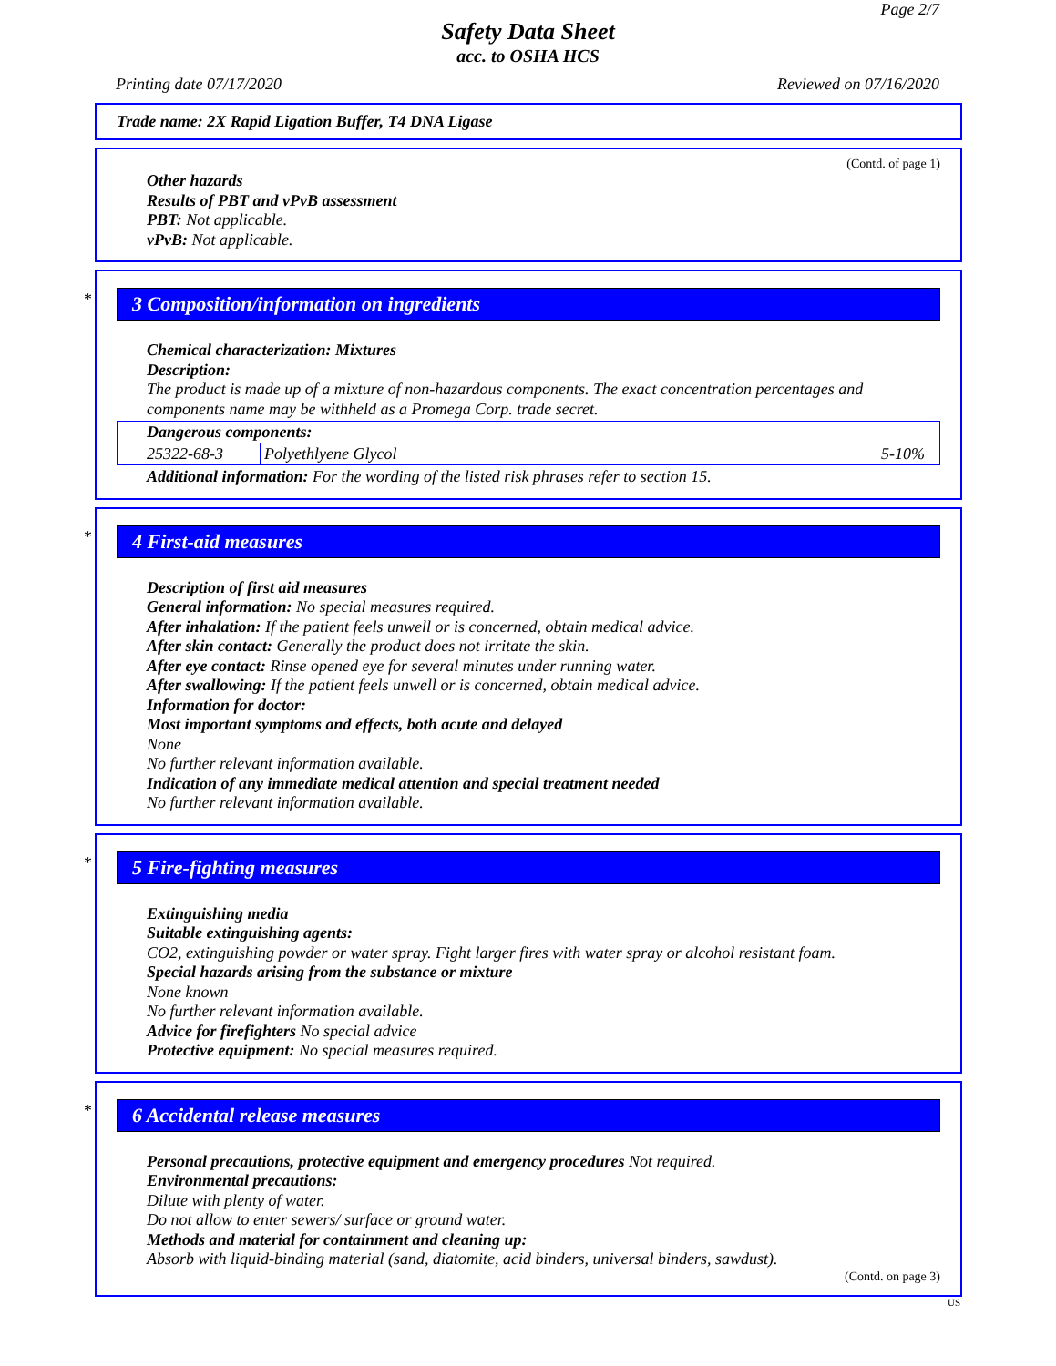Page 2/7
Safety Data Sheet
acc. to OSHA HCS
Printing date 07/17/2020 Reviewed on 07/16/2020
Trade name: 2X Rapid Ligation Buffer, T4 DNA Ligase
(Contd. of page 1)
Other hazards
Results of PBT and vPvB assessment
PBT: Not applicable.
vPvB: Not applicable.
*
3 Composition/information on ingredients
Chemical characterization: Mixtures
Description:
The product is made up of a mixture of non-hazardous components. The exact concentration percentages and components name may be withheld as a Promega Corp. trade secret.
| Dangerous components: | | |
| 25322-68-3 | Polyethlyene Glycol | 5-10% |
Additional information: For the wording of the listed risk phrases refer to section 15.
*
4 First-aid measures
Description of first aid measures
General information: No special measures required.
After inhalation: If the patient feels unwell or is concerned, obtain medical advice.
After skin contact: Generally the product does not irritate the skin.
After eye contact: Rinse opened eye for several minutes under running water.
After swallowing: If the patient feels unwell or is concerned, obtain medical advice.
Information for doctor:
Most important symptoms and effects, both acute and delayed
None
No further relevant information available.
Indication of any immediate medical attention and special treatment needed
No further relevant information available.
*
5 Fire-fighting measures
Extinguishing media
Suitable extinguishing agents:
CO2, extinguishing powder or water spray. Fight larger fires with water spray or alcohol resistant foam.
Special hazards arising from the substance or mixture
None known
No further relevant information available.
Advice for firefighters No special advice
Protective equipment: No special measures required.
*
6 Accidental release measures
Personal precautions, protective equipment and emergency procedures Not required.
Environmental precautions:
Dilute with plenty of water.
Do not allow to enter sewers/ surface or ground water.
Methods and material for containment and cleaning up:
Absorb with liquid-binding material (sand, diatomite, acid binders, universal binders, sawdust).
(Contd. on page 3)
US